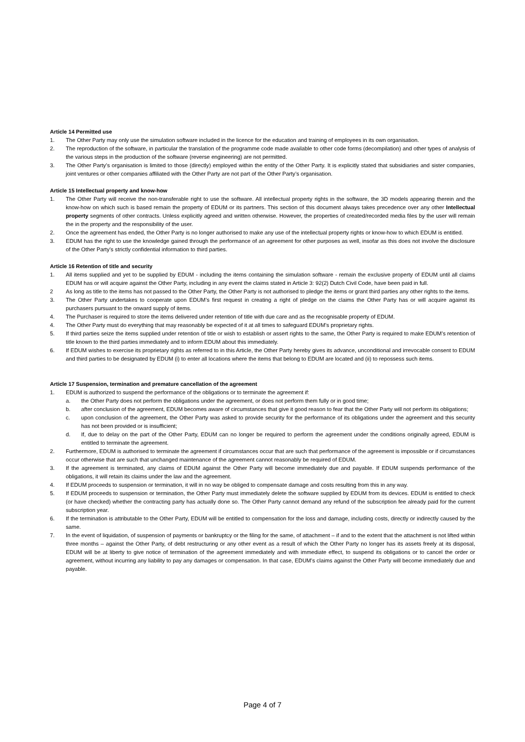Article 14 Permitted use
1. The Other Party may only use the simulation software included in the licence for the education and training of employees in its own organisation.
2. The reproduction of the software, in particular the translation of the programme code made available to other code forms (decompilation) and other types of analysis of the various steps in the production of the software (reverse engineering) are not permitted.
3. The Other Party’s organisation is limited to those (directly) employed within the entity of the Other Party. It is explicitly stated that subsidiaries and sister companies, joint ventures or other companies affiliated with the Other Party are not part of the Other Party’s organisation.
Article 15 Intellectual property and know-how
1. The Other Party will receive the non-transferable right to use the software. All intellectual property rights in the software, the 3D models appearing therein and the know-how on which such is based remain the property of EDUM or its partners. This section of this document always takes precedence over any other Intellectual property segments of other contracts. Unless explicitly agreed and written otherwise. However, the properties of created/recorded media files by the user will remain the in the property and the responsibility of the user.
2. Once the agreement has ended, the Other Party is no longer authorised to make any use of the intellectual property rights or know-how to which EDUM is entitled.
3. EDUM has the right to use the knowledge gained through the performance of an agreement for other purposes as well, insofar as this does not involve the disclosure of the Other Party’s strictly confidential information to third parties.
Article 16 Retention of title and security
1. All items supplied and yet to be supplied by EDUM - including the items containing the simulation software - remain the exclusive property of EDUM until all claims EDUM has or will acquire against the Other Party, including in any event the claims stated in Article 3: 92(2) Dutch Civil Code, have been paid in full.
2 As long as title to the items has not passed to the Other Party, the Other Party is not authorised to pledge the items or grant third parties any other rights to the items.
3. The Other Party undertakes to cooperate upon EDUM’s first request in creating a right of pledge on the claims the Other Party has or will acquire against its purchasers pursuant to the onward supply of items.
4. The Purchaser is required to store the items delivered under retention of title with due care and as the recognisable property of EDUM.
4. The Other Party must do everything that may reasonably be expected of it at all times to safeguard EDUM’s proprietary rights.
5. If third parties seize the items supplied under retention of title or wish to establish or assert rights to the same, the Other Party is required to make EDUM’s retention of title known to the third parties immediately and to inform EDUM about this immediately.
6. If EDUM wishes to exercise its proprietary rights as referred to in this Article, the Other Party hereby gives its advance, unconditional and irrevocable consent to EDUM and third parties to be designated by EDUM (i) to enter all locations where the items that belong to EDUM are located and (ii) to repossess such items.
Article 17 Suspension, termination and premature cancellation of the agreement
1. EDUM is authorized to suspend the performance of the obligations or to terminate the agreement if:
a. the Other Party does not perform the obligations under the agreement, or does not perform them fully or in good time;
b. after conclusion of the agreement, EDUM becomes aware of circumstances that give it good reason to fear that the Other Party will not perform its obligations;
c. upon conclusion of the agreement, the Other Party was asked to provide security for the performance of its obligations under the agreement and this security has not been provided or is insufficient;
d. If, due to delay on the part of the Other Party, EDUM can no longer be required to perform the agreement under the conditions originally agreed, EDUM is entitled to terminate the agreement.
2. Furthermore, EDUM is authorised to terminate the agreement if circumstances occur that are such that performance of the agreement is impossible or if circumstances occur otherwise that are such that unchanged maintenance of the agreement cannot reasonably be required of EDUM.
3. If the agreement is terminated, any claims of EDUM against the Other Party will become immediately due and payable. If EDUM suspends performance of the obligations, it will retain its claims under the law and the agreement.
4. If EDUM proceeds to suspension or termination, it will in no way be obliged to compensate damage and costs resulting from this in any way.
5. If EDUM proceeds to suspension or termination, the Other Party must immediately delete the software supplied by EDUM from its devices. EDUM is entitled to check (or have checked) whether the contracting party has actually done so. The Other Party cannot demand any refund of the subscription fee already paid for the current subscription year.
6. If the termination is attributable to the Other Party, EDUM will be entitled to compensation for the loss and damage, including costs, directly or indirectly caused by the same.
7. In the event of liquidation, of suspension of payments or bankruptcy or the filing for the same, of attachment – if and to the extent that the attachment is not lifted within three months – against the Other Party, of debt restructuring or any other event as a result of which the Other Party no longer has its assets freely at its disposal, EDUM will be at liberty to give notice of termination of the agreement immediately and with immediate effect, to suspend its obligations or to cancel the order or agreement, without incurring any liability to pay any damages or compensation. In that case, EDUM’s claims against the Other Party will become immediately due and payable.
Page 4 of 7